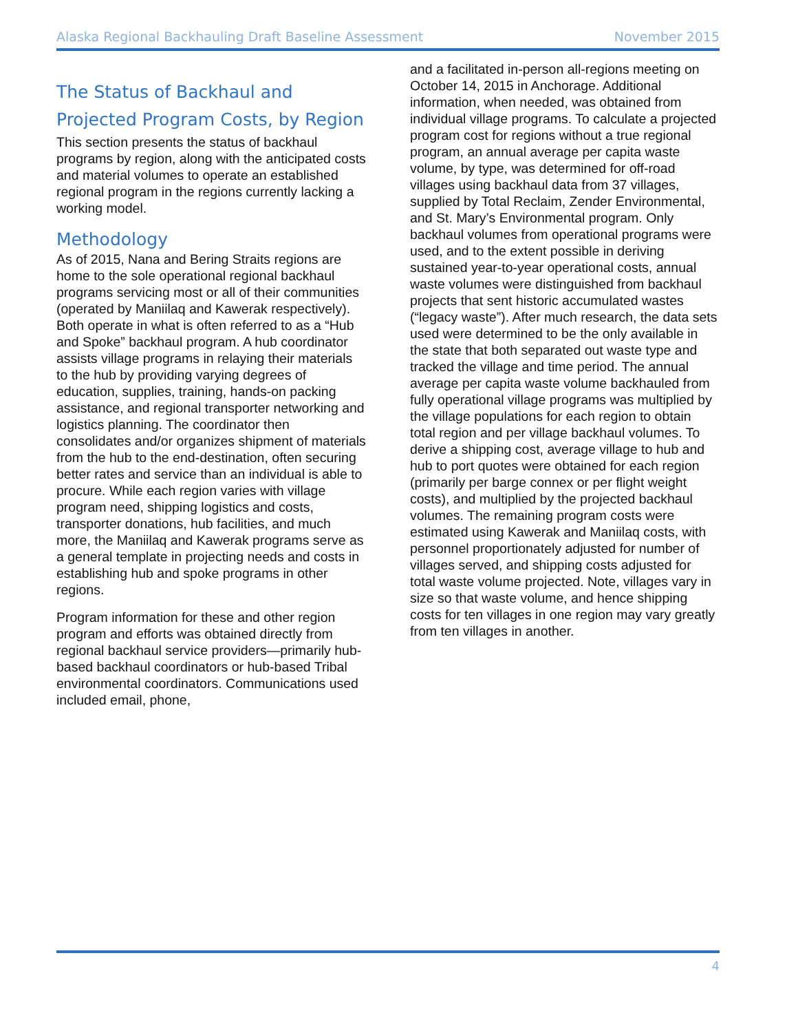Alaska Regional Backhauling Draft Baseline Assessment November 2015
The Status of Backhaul and Projected Program Costs, by Region
This section presents the status of backhaul programs by region, along with the anticipated costs and material volumes to operate an established regional program in the regions currently lacking a working model.
Methodology
As of 2015, Nana and Bering Straits regions are home to the sole operational regional backhaul programs servicing most or all of their communities (operated by Maniilaq and Kawerak respectively). Both operate in what is often referred to as a “Hub and Spoke” backhaul program. A hub coordinator assists village programs in relaying their materials to the hub by providing varying degrees of education, supplies, training, hands-on packing assistance, and regional transporter networking and logistics planning. The coordinator then consolidates and/or organizes shipment of materials from the hub to the end-destination, often securing better rates and service than an individual is able to procure. While each region varies with village program need, shipping logistics and costs, transporter donations, hub facilities, and much more, the Maniilaq and Kawerak programs serve as a general template in projecting needs and costs in establishing hub and spoke programs in other regions.
Program information for these and other region program and efforts was obtained directly from regional backhaul service providers—primarily hub-based backhaul coordinators or hub-based Tribal environmental coordinators. Communications used included email, phone,
and a facilitated in-person all-regions meeting on October 14, 2015 in Anchorage. Additional information, when needed, was obtained from individual village programs. To calculate a projected program cost for regions without a true regional program, an annual average per capita waste volume, by type, was determined for off-road villages using backhaul data from 37 villages, supplied by Total Reclaim, Zender Environmental, and St. Mary’s Environmental program. Only backhaul volumes from operational programs were used, and to the extent possible in deriving sustained year-to-year operational costs, annual waste volumes were distinguished from backhaul projects that sent historic accumulated wastes (“legacy waste”). After much research, the data sets used were determined to be the only available in the state that both separated out waste type and tracked the village and time period. The annual average per capita waste volume backhauled from fully operational village programs was multiplied by the village populations for each region to obtain total region and per village backhaul volumes. To derive a shipping cost, average village to hub and hub to port quotes were obtained for each region (primarily per barge connex or per flight weight costs), and multiplied by the projected backhaul volumes. The remaining program costs were estimated using Kawerak and Maniilaq costs, with personnel proportionately adjusted for number of villages served, and shipping costs adjusted for total waste volume projected. Note, villages vary in size so that waste volume, and hence shipping costs for ten villages in one region may vary greatly from ten villages in another.
4